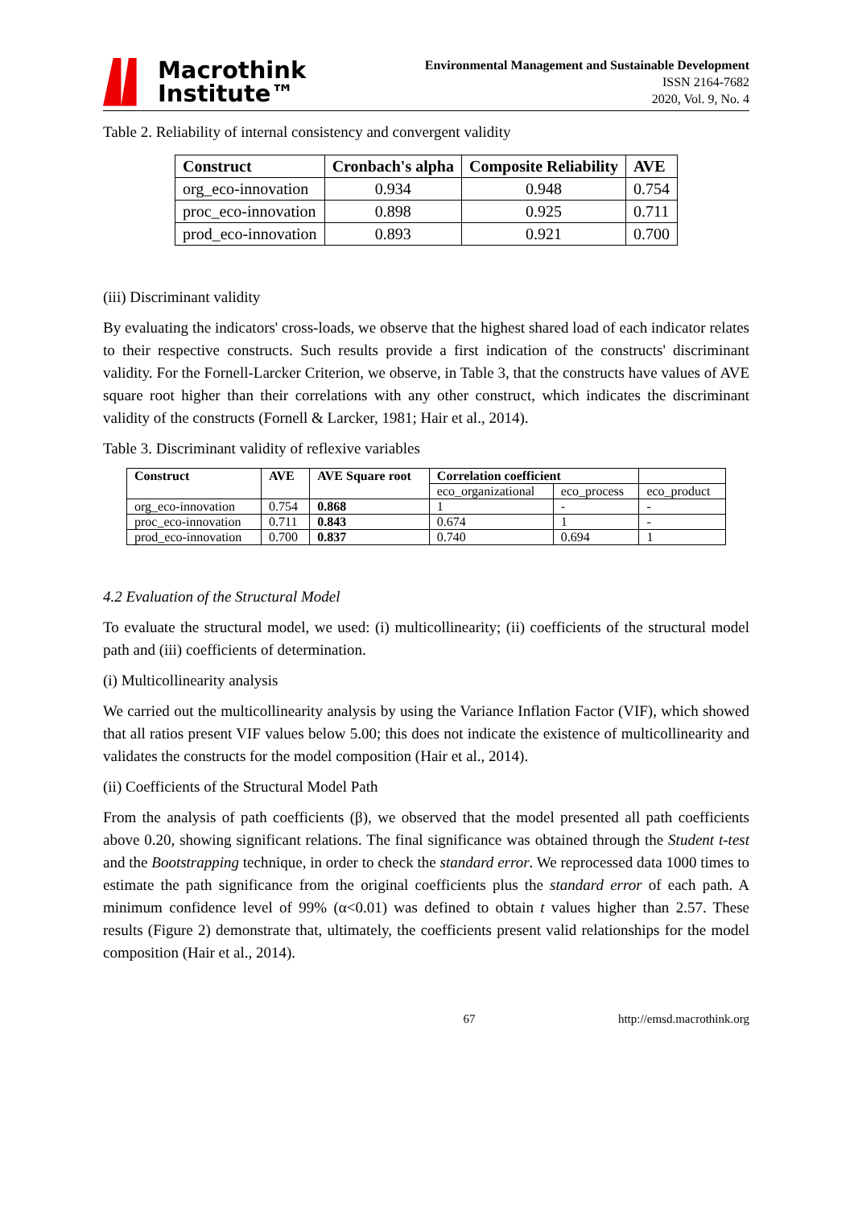Macrothink
Institute™
Environmental Management and Sustainable Development
ISSN 2164-7682
2020, Vol. 9, No. 4
Table 2. Reliability of internal consistency and convergent validity
| Construct | Cronbach's alpha | Composite Reliability | AVE |
| --- | --- | --- | --- |
| org_eco-innovation | 0.934 | 0.948 | 0.754 |
| proc_eco-innovation | 0.898 | 0.925 | 0.711 |
| prod_eco-innovation | 0.893 | 0.921 | 0.700 |
(iii) Discriminant validity
By evaluating the indicators' cross-loads, we observe that the highest shared load of each indicator relates to their respective constructs. Such results provide a first indication of the constructs' discriminant validity. For the Fornell-Larcker Criterion, we observe, in Table 3, that the constructs have values of AVE square root higher than their correlations with any other construct, which indicates the discriminant validity of the constructs (Fornell & Larcker, 1981; Hair et al., 2014).
Table 3. Discriminant validity of reflexive variables
| Construct | AVE | AVE Square root | Correlation coefficient | | |
| --- | --- | --- | --- | --- | --- |
| | | | eco_organizational | eco_process | eco_product |
| org_eco-innovation | 0.754 | 0.868 | 1 | - | - |
| proc_eco-innovation | 0.711 | 0.843 | 0.674 | 1 | - |
| prod_eco-innovation | 0.700 | 0.837 | 0.740 | 0.694 | 1 |
4.2 Evaluation of the Structural Model
To evaluate the structural model, we used: (i) multicollinearity; (ii) coefficients of the structural model path and (iii) coefficients of determination.
(i) Multicollinearity analysis
We carried out the multicollinearity analysis by using the Variance Inflation Factor (VIF), which showed that all ratios present VIF values below 5.00; this does not indicate the existence of multicollinearity and validates the constructs for the model composition (Hair et al., 2014).
(ii) Coefficients of the Structural Model Path
From the analysis of path coefficients (β), we observed that the model presented all path coefficients above 0.20, showing significant relations. The final significance was obtained through the Student t-test and the Bootstrapping technique, in order to check the standard error. We reprocessed data 1000 times to estimate the path significance from the original coefficients plus the standard error of each path. A minimum confidence level of 99% (α<0.01) was defined to obtain t values higher than 2.57. These results (Figure 2) demonstrate that, ultimately, the coefficients present valid relationships for the model composition (Hair et al., 2014).
67 http://emsd.macrothink.org